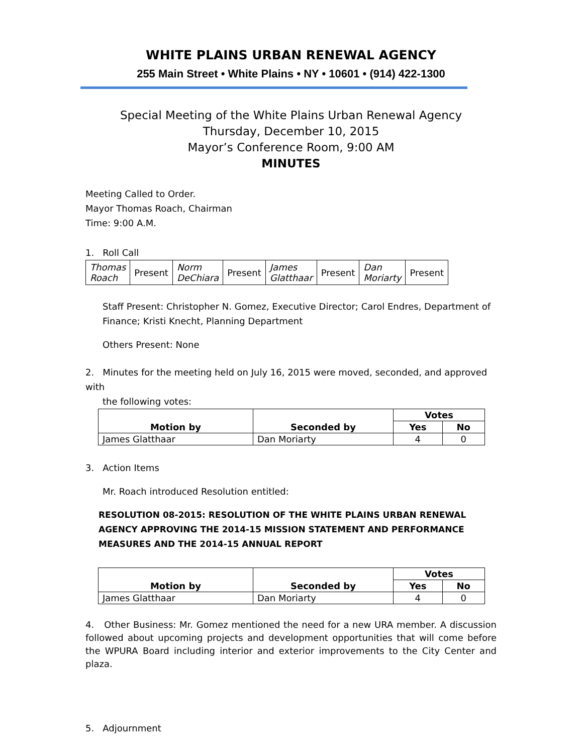WHITE PLAINS URBAN RENEWAL AGENCY
255 Main Street • White Plains • NY • 10601 • (914) 422-1300
Special Meeting of the White Plains Urban Renewal Agency
Thursday, December 10, 2015
Mayor’s Conference Room, 9:00 AM
MINUTES
Meeting Called to Order.
Mayor Thomas Roach, Chairman
Time: 9:00 A.M.
1. Roll Call
| Thomas Roach | Present | Norm DeChiara | Present | James Glatthaar | Present | Dan Moriarty | Present |
Staff Present: Christopher N. Gomez, Executive Director; Carol Endres, Department of Finance; Kristi Knecht, Planning Department
Others Present: None
2. Minutes for the meeting held on July 16, 2015 were moved, seconded, and approved with
the following votes:
| Motion by | Seconded by | Votes | |
| --- | --- | --- | --- |
| | | Yes | No |
| James Glatthaar | Dan Moriarty | 4 | 0 |
3. Action Items
Mr. Roach introduced Resolution entitled:
RESOLUTION 08-2015: RESOLUTION OF THE WHITE PLAINS URBAN RENEWAL AGENCY APPROVING THE 2014-15 MISSION STATEMENT AND PERFORMANCE MEASURES AND THE 2014-15 ANNUAL REPORT
| Motion by | Seconded by | Votes | |
| --- | --- | --- | --- |
| | | Yes | No |
| James Glatthaar | Dan Moriarty | 4 | 0 |
4. Other Business: Mr. Gomez mentioned the need for a new URA member. A discussion followed about upcoming projects and development opportunities that will come before the WPURA Board including interior and exterior improvements to the City Center and plaza.
5. Adjournment